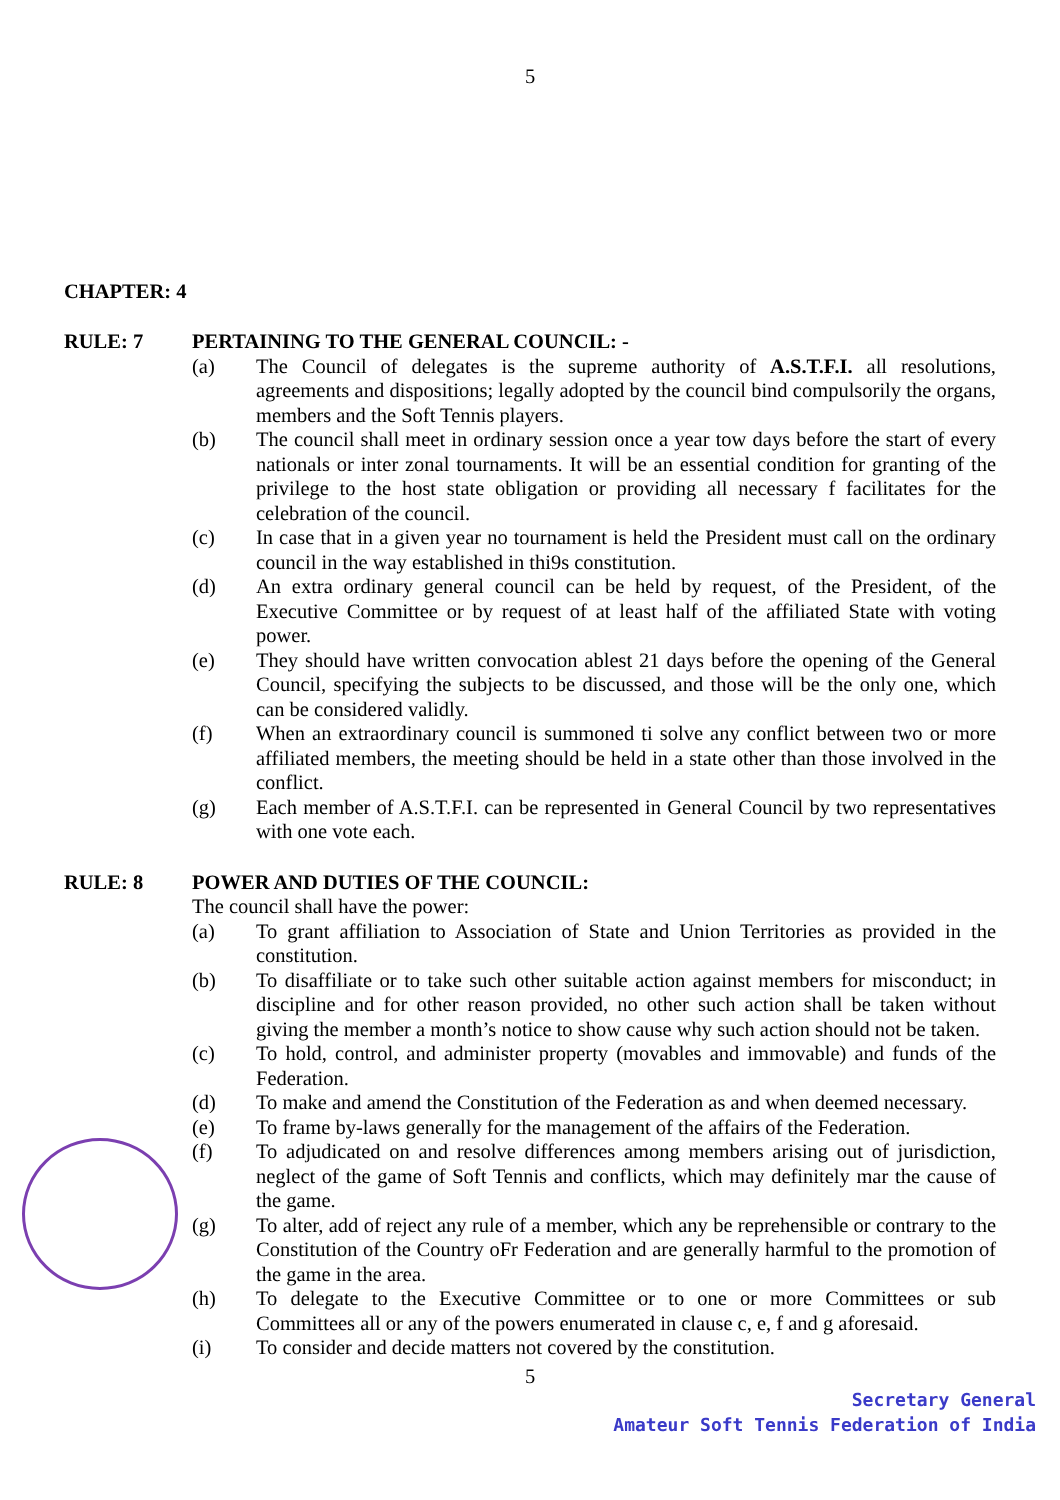5
CHAPTER: 4
RULE: 7 PERTAINING TO THE GENERAL COUNCIL: -
(a) The Council of delegates is the supreme authority of A.S.T.F.I. all resolutions, agreements and dispositions; legally adopted by the council bind compulsorily the organs, members and the Soft Tennis players.
(b) The council shall meet in ordinary session once a year tow days before the start of every nationals or inter zonal tournaments. It will be an essential condition for granting of the privilege to the host state obligation or providing all necessary f facilitates for the celebration of the council.
(c) In case that in a given year no tournament is held the President must call on the ordinary council in the way established in thi9s constitution.
(d) An extra ordinary general council can be held by request, of the President, of the Executive Committee or by request of at least half of the affiliated State with voting power.
(e) They should have written convocation ablest 21 days before the opening of the General Council, specifying the subjects to be discussed, and those will be the only one, which can be considered validly.
(f) When an extraordinary council is summoned ti solve any conflict between two or more affiliated members, the meeting should be held in a state other than those involved in the conflict.
(g) Each member of A.S.T.F.I. can be represented in General Council by two representatives with one vote each.
RULE: 8 POWER AND DUTIES OF THE COUNCIL:
The council shall have the power:
(a) To grant affiliation to Association of State and Union Territories as provided in the constitution.
(b) To disaffiliate or to take such other suitable action against members for misconduct; in discipline and for other reason provided, no other such action shall be taken without giving the member a month’s notice to show cause why such action should not be taken.
(c) To hold, control, and administer property (movables and immovable) and funds of the Federation.
(d) To make and amend the Constitution of the Federation as and when deemed necessary.
(e) To frame by-laws generally for the management of the affairs of the Federation.
(f) To adjudicated on and resolve differences among members arising out of jurisdiction, neglect of the game of Soft Tennis and conflicts, which may definitely mar the cause of the game.
(g) To alter, add of reject any rule of a member, which any be reprehensible or contrary to the Constitution of the Country oFr Federation and are generally harmful to the promotion of the game in the area.
(h) To delegate to the Executive Committee or to one or more Committees or sub Committees all or any of the powers enumerated in clause c, e, f and g aforesaid.
(i) To consider and decide matters not covered by the constitution.
5
Secretary General
Amateur Soft Tennis Federation of India